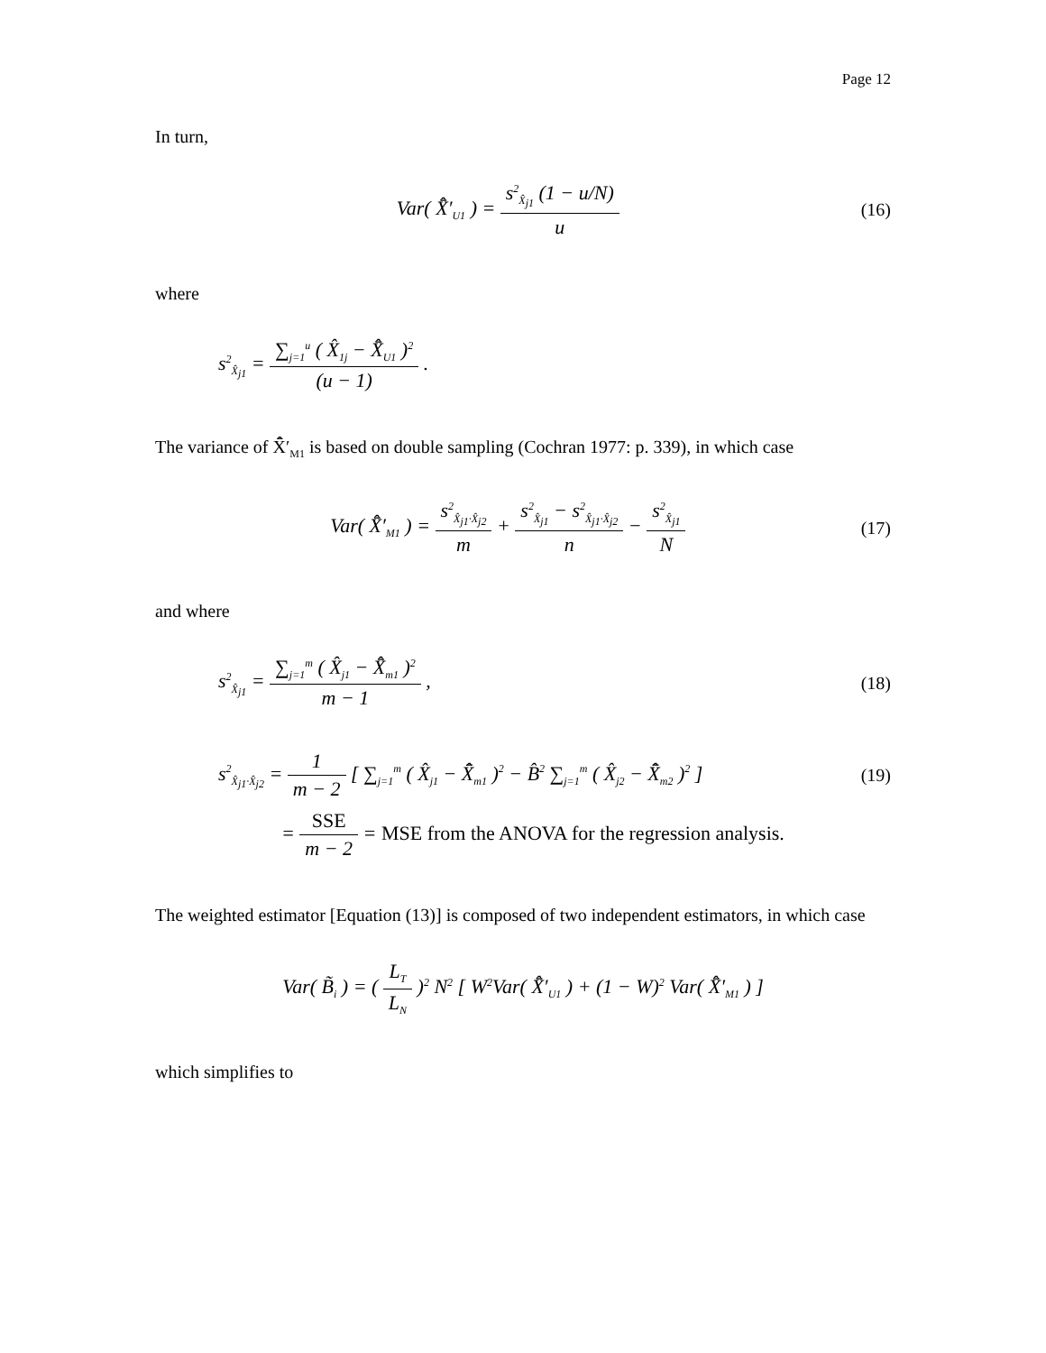Page 12
In turn,
Var( X̂̄′<sub>U1</sub> ) = s<sup>2</sup><sub>X̂<sub>j1</sub></sub> (1 − u/N) u
(16)
where
s<sup>2</sup><sub>X̂<sub>j1</sub></sub> = ∑<sub>j=1</sub><sup>u</sup> ( X̂<sub>1j</sub> − X̂̄<sub>U1</sub> )<sup>2</sup> (u − 1) .
The variance of X̂̄′<sub>M1</sub> is based on double sampling (Cochran 1977: p. 339), in which case
Var( X̂̄′<sub>M1</sub> ) = s<sup>2</sup><sub>X̂<sub>j1</sub>·X̂<sub>j2</sub></sub> m + s<sup>2</sup><sub>X̂<sub>j1</sub></sub> − s<sup>2</sup><sub>X̂<sub>j1</sub>·X̂<sub>j2</sub></sub> n − s<sup>2</sup><sub>X̂<sub>j1</sub></sub> N
(17)
and where
s<sup>2</sup><sub>X̂<sub>j1</sub></sub> = ∑<sub>j=1</sub><sup>m</sup> ( X̂<sub>j1</sub> − X̂̄<sub>m1</sub> )<sup>2</sup> m − 1 ,
(18)
s<sup>2</sup><sub>X̂<sub>j1</sub>·X̂<sub>j2</sub></sub> = 1 m − 2 [ ∑<sub>j=1</sub><sup>m</sup> ( X̂<sub>j1</sub> − X̂̄<sub>m1</sub> )<sup>2</sup> − B̂<sup>2</sup> ∑<sub>j=1</sub><sup>m</sup> ( X̂<sub>j2</sub> − X̂̄<sub>m2</sub> )<sup>2</sup> ]
(19)
= SSE m − 2 = MSE from the ANOVA for the regression analysis.
The weighted estimator [Equation (13)] is composed of two independent estimators, in which case
Var( B̃<sub>i</sub> ) = ( L<sub>T</sub> L<sub>N</sub> )<sup>2</sup> N<sup>2</sup> [ W<sup>2</sup>Var( X̂̄′<sub>U1</sub> ) + (1 − W)<sup>2</sup> Var( X̂̄′<sub>M1</sub> ) ]
which simplifies to